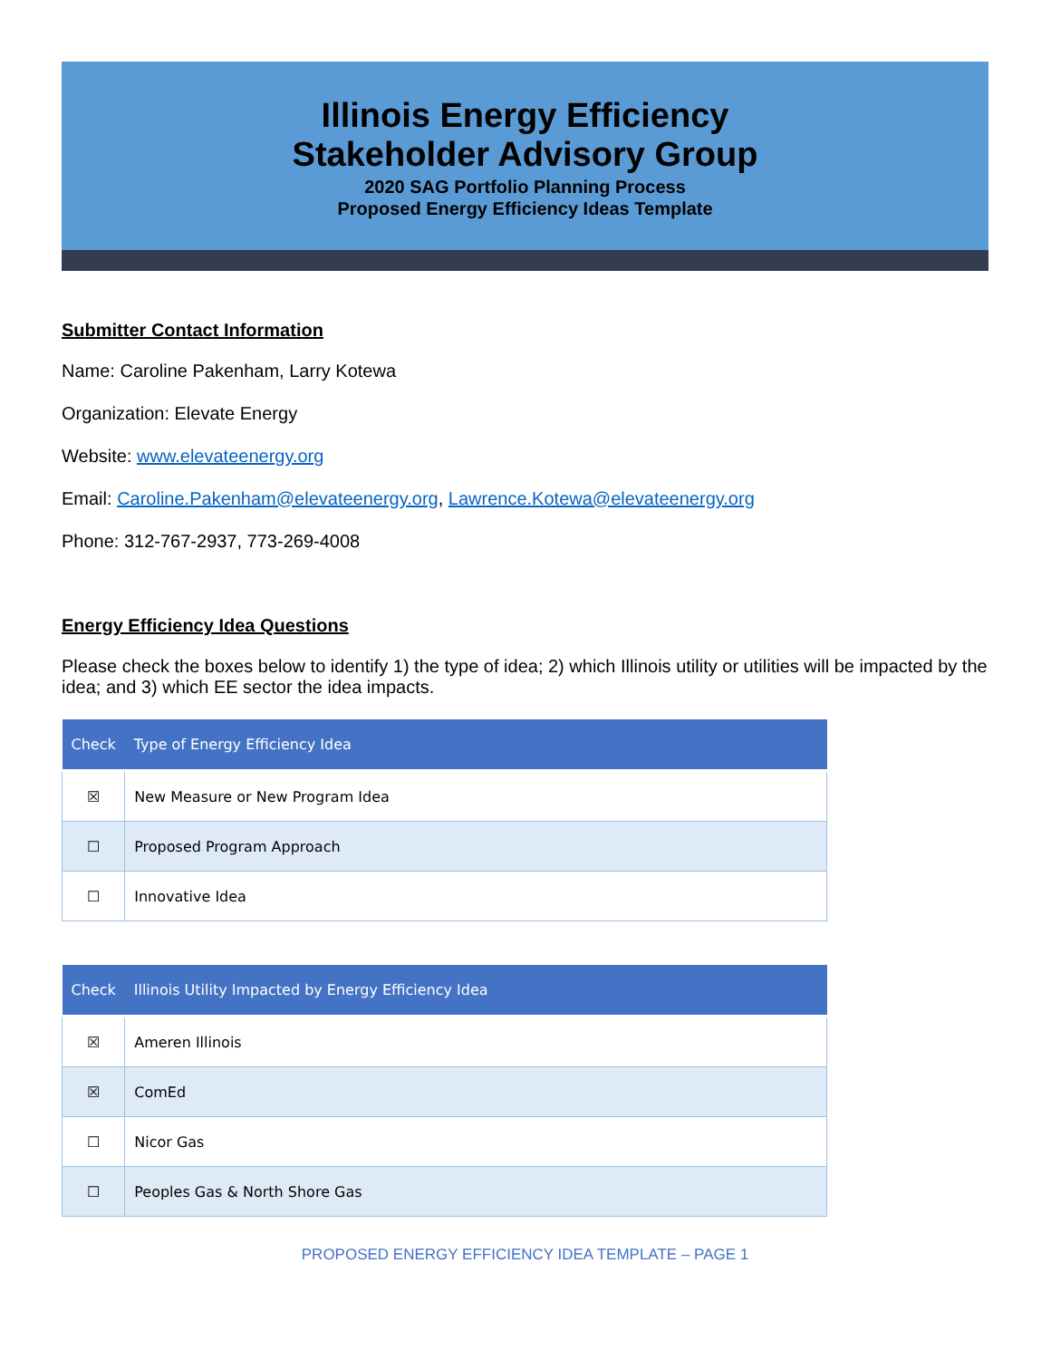Illinois Energy Efficiency
Stakeholder Advisory Group
2020 SAG Portfolio Planning Process
Proposed Energy Efficiency Ideas Template
Submitter Contact Information
Name: Caroline Pakenham, Larry Kotewa
Organization: Elevate Energy
Website: www.elevateenergy.org
Email: Caroline.Pakenham@elevateenergy.org, Lawrence.Kotewa@elevateenergy.org
Phone: 312-767-2937, 773-269-4008
Energy Efficiency Idea Questions
Please check the boxes below to identify 1) the type of idea; 2) which Illinois utility or utilities will be impacted by the idea; and 3) which EE sector the idea impacts.
| Check | Type of Energy Efficiency Idea |
| --- | --- |
| ☒ | New Measure or New Program Idea |
| ☐ | Proposed Program Approach |
| ☐ | Innovative Idea |
| Check | Illinois Utility Impacted by Energy Efficiency Idea |
| --- | --- |
| ☒ | Ameren Illinois |
| ☒ | ComEd |
| ☐ | Nicor Gas |
| ☐ | Peoples Gas & North Shore Gas |
PROPOSED ENERGY EFFICIENCY IDEA TEMPLATE – PAGE 1